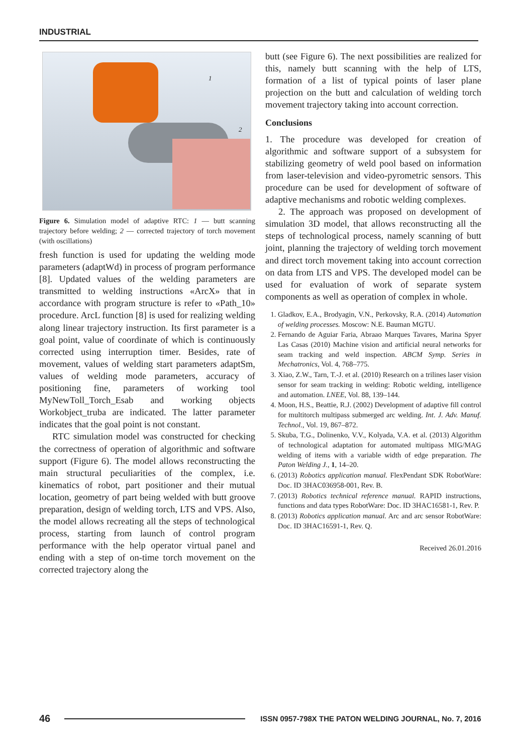INDUSTRIAL
1
2
Figure 6. Simulation model of adaptive RTC: 1 — butt scanning trajectory before welding; 2 — corrected trajectory of torch movement (with oscillations)
fresh function is used for updating the welding mode parameters (adaptWd) in process of program performance [8]. Updated values of the welding parameters are transmitted to welding instructions «ArcX» that in accordance with program structure is refer to «Path_10» procedure. ArcL function [8] is used for realizing welding along linear trajectory instruction. Its first parameter is a goal point, value of coordinate of which is continuously corrected using interruption timer. Besides, rate of movement, values of welding start parameters adaptSm, values of welding mode parameters, accuracy of positioning fine, parameters of working tool MyNewToll_Torch_Esab and working objects Workobject_truba are indicated. The latter parameter indicates that the goal point is not constant.
RTC simulation model was constructed for checking the correctness of operation of algorithmic and software support (Figure 6). The model allows reconstructing the main structural peculiarities of the complex, i.e. kinematics of robot, part positioner and their mutual location, geometry of part being welded with butt groove preparation, design of welding torch, LTS and VPS. Also, the model allows recreating all the steps of technological process, starting from launch of control program performance with the help operator virtual panel and ending with a step of on-time torch movement on the corrected trajectory along the
butt (see Figure 6). The next possibilities are realized for this, namely butt scanning with the help of LTS, formation of a list of typical points of laser plane projection on the butt and calculation of welding torch movement trajectory taking into account correction.
Conclusions
1. The procedure was developed for creation of algorithmic and software support of a subsystem for stabilizing geometry of weld pool based on information from laser-television and video-pyrometric sensors. This procedure can be used for development of software of adaptive mechanisms and robotic welding complexes.
2. The approach was proposed on development of simulation 3D model, that allows reconstructing all the steps of technological process, namely scanning of butt joint, planning the trajectory of welding torch movement and direct torch movement taking into account correction on data from LTS and VPS. The developed model can be used for evaluation of work of separate system components as well as operation of complex in whole.
1. Gladkov, E.A., Brodyagin, V.N., Perkovsky, R.A. (2014) Automation of welding processes. Moscow: N.E. Bauman MGTU.
2. Fernando de Aguiar Faria, Abraao Marques Tavares, Marina Spyer Las Casas (2010) Machine vision and artificial neural networks for seam tracking and weld inspection. ABCM Symp. Series in Mechatronics, Vol. 4, 768–775.
3. Xiao, Z.W., Tarn, T.-J. et al. (2010) Research on a trilines laser vision sensor for seam tracking in welding: Robotic welding, intelligence and automation. LNEE, Vol. 88, 139–144.
4. Moon, H.S., Beattie, R.J. (2002) Development of adaptive fill control for multitorch multipass submerged arc welding. Int. J. Adv. Manuf. Technol., Vol. 19, 867–872.
5. Skuba, T.G., Dolinenko, V.V., Kolyada, V.A. et al. (2013) Algorithm of technological adaptation for automated multipass MIG/MAG welding of items with a variable width of edge preparation. The Paton Welding J., 1, 14–20.
6. (2013) Robotics application manual. FlexPendant SDK RobotWare: Doc. ID 3HAC036958-001, Rev. B.
7. (2013) Robotics technical reference manual. RAPID instructions, functions and data types RobotWare: Doc. ID 3HAC16581-1, Rev. P.
8. (2013) Robotics application manual. Arc and arc sensor RobotWare: Doc. ID 3HAC16591-1, Rev. Q.
Received 26.01.2016
46 ISSN 0957-798X THE PATON WELDING JOURNAL, No. 7, 2016